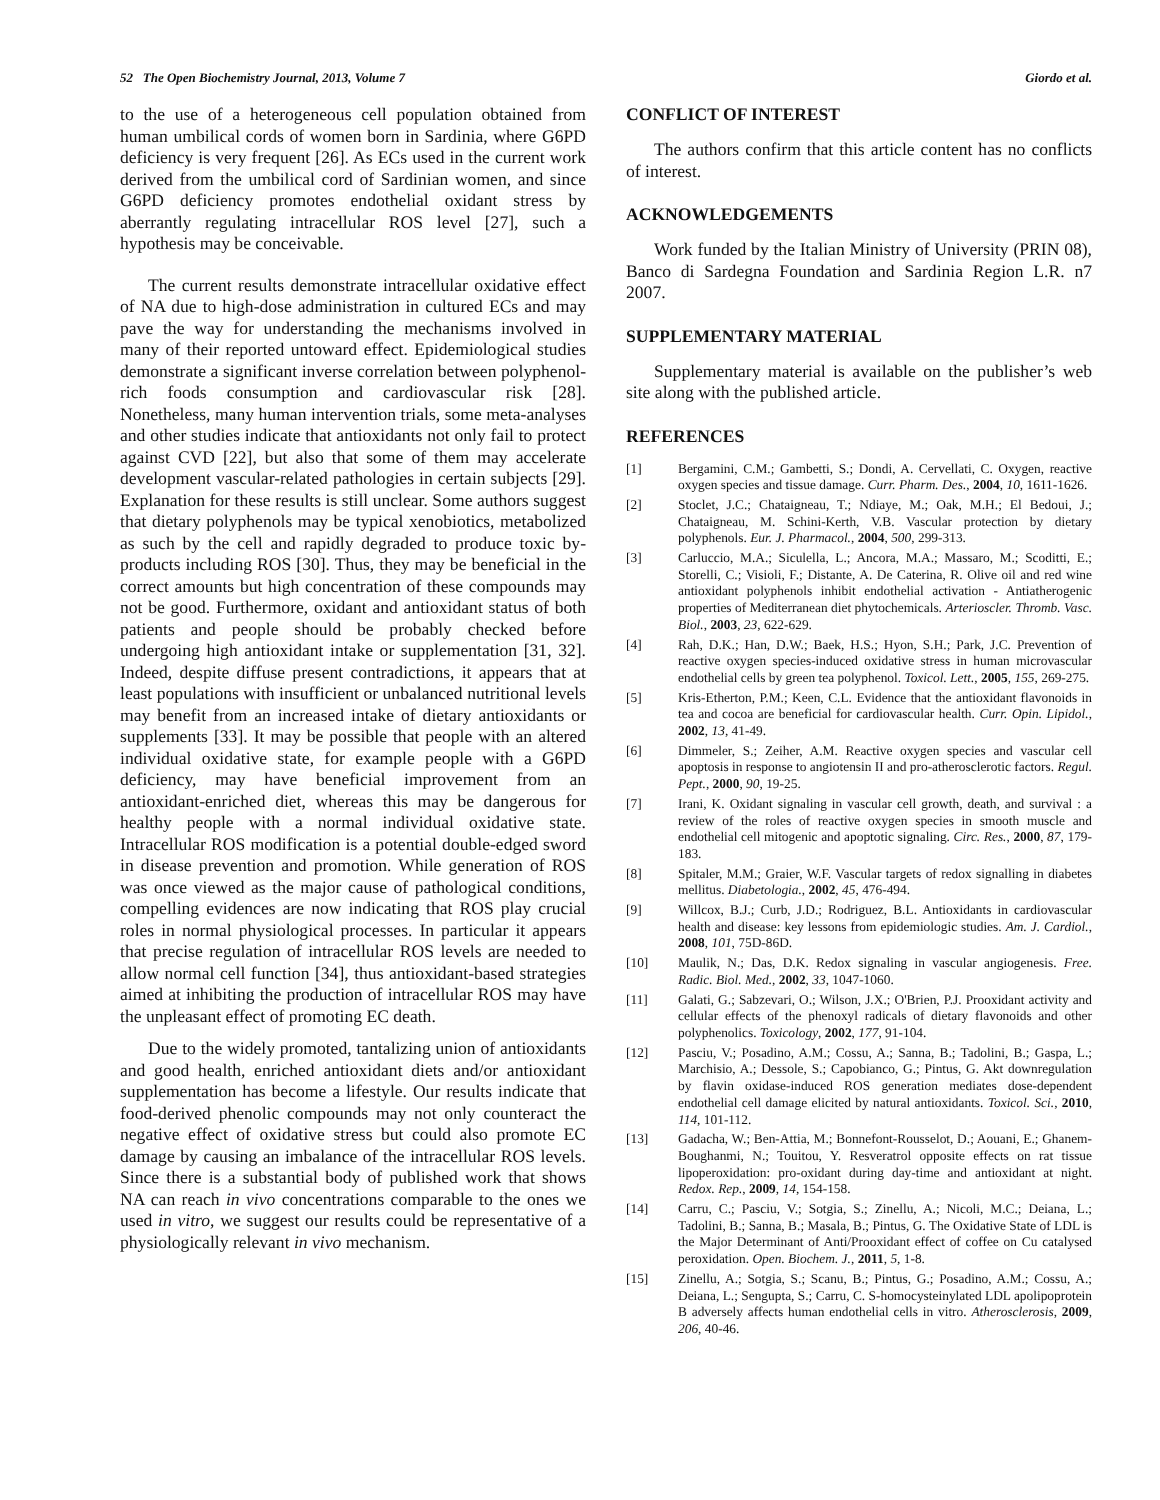52 The Open Biochemistry Journal, 2013, Volume 7 Giordo et al.
to the use of a heterogeneous cell population obtained from human umbilical cords of women born in Sardinia, where G6PD deficiency is very frequent [26]. As ECs used in the current work derived from the umbilical cord of Sardinian women, and since G6PD deficiency promotes endothelial oxidant stress by aberrantly regulating intracellular ROS level [27], such a hypothesis may be conceivable.
The current results demonstrate intracellular oxidative effect of NA due to high-dose administration in cultured ECs and may pave the way for understanding the mechanisms involved in many of their reported untoward effect. Epidemiological studies demonstrate a significant inverse correlation between polyphenol-rich foods consumption and cardiovascular risk [28]. Nonetheless, many human intervention trials, some meta-analyses and other studies indicate that antioxidants not only fail to protect against CVD [22], but also that some of them may accelerate development vascular-related pathologies in certain subjects [29]. Explanation for these results is still unclear. Some authors suggest that dietary polyphenols may be typical xenobiotics, metabolized as such by the cell and rapidly degraded to produce toxic by-products including ROS [30]. Thus, they may be beneficial in the correct amounts but high concentration of these compounds may not be good. Furthermore, oxidant and antioxidant status of both patients and people should be probably checked before undergoing high antioxidant intake or supplementation [31, 32]. Indeed, despite diffuse present contradictions, it appears that at least populations with insufficient or unbalanced nutritional levels may benefit from an increased intake of dietary antioxidants or supplements [33]. It may be possible that people with an altered individual oxidative state, for example people with a G6PD deficiency, may have beneficial improvement from an antioxidant-enriched diet, whereas this may be dangerous for healthy people with a normal individual oxidative state. Intracellular ROS modification is a potential double-edged sword in disease prevention and promotion. While generation of ROS was once viewed as the major cause of pathological conditions, compelling evidences are now indicating that ROS play crucial roles in normal physiological processes. In particular it appears that precise regulation of intracellular ROS levels are needed to allow normal cell function [34], thus antioxidant-based strategies aimed at inhibiting the production of intracellular ROS may have the unpleasant effect of promoting EC death.
Due to the widely promoted, tantalizing union of antioxidants and good health, enriched antioxidant diets and/or antioxidant supplementation has become a lifestyle. Our results indicate that food-derived phenolic compounds may not only counteract the negative effect of oxidative stress but could also promote EC damage by causing an imbalance of the intracellular ROS levels. Since there is a substantial body of published work that shows NA can reach in vivo concentrations comparable to the ones we used in vitro, we suggest our results could be representative of a physiologically relevant in vivo mechanism.
CONFLICT OF INTEREST
The authors confirm that this article content has no conflicts of interest.
ACKNOWLEDGEMENTS
Work funded by the Italian Ministry of University (PRIN 08), Banco di Sardegna Foundation and Sardinia Region L.R. n7 2007.
SUPPLEMENTARY MATERIAL
Supplementary material is available on the publisher’s web site along with the published article.
REFERENCES
[1] Bergamini, C.M.; Gambetti, S.; Dondi, A. Cervellati, C. Oxygen, reactive oxygen species and tissue damage. Curr. Pharm. Des., 2004, 10, 1611-1626.
[2] Stoclet, J.C.; Chataigneau, T.; Ndiaye, M.; Oak, M.H.; El Bedoui, J.; Chataigneau, M. Schini-Kerth, V.B. Vascular protection by dietary polyphenols. Eur. J. Pharmacol., 2004, 500, 299-313.
[3] Carluccio, M.A.; Siculella, L.; Ancora, M.A.; Massaro, M.; Scoditti, E.; Storelli, C.; Visioli, F.; Distante, A. De Caterina, R. Olive oil and red wine antioxidant polyphenols inhibit endothelial activation - Antiatherogenic properties of Mediterranean diet phytochemicals. Arterioscler. Thromb. Vasc. Biol., 2003, 23, 622-629.
[4] Rah, D.K.; Han, D.W.; Baek, H.S.; Hyon, S.H.; Park, J.C. Prevention of reactive oxygen species-induced oxidative stress in human microvascular endothelial cells by green tea polyphenol. Toxicol. Lett., 2005, 155, 269-275.
[5] Kris-Etherton, P.M.; Keen, C.L. Evidence that the antioxidant flavonoids in tea and cocoa are beneficial for cardiovascular health. Curr. Opin. Lipidol., 2002, 13, 41-49.
[6] Dimmeler, S.; Zeiher, A.M. Reactive oxygen species and vascular cell apoptosis in response to angiotensin II and pro-atherosclerotic factors. Regul. Pept., 2000, 90, 19-25.
[7] Irani, K. Oxidant signaling in vascular cell growth, death, and survival : a review of the roles of reactive oxygen species in smooth muscle and endothelial cell mitogenic and apoptotic signaling. Circ. Res., 2000, 87, 179-183.
[8] Spitaler, M.M.; Graier, W.F. Vascular targets of redox signalling in diabetes mellitus. Diabetologia., 2002, 45, 476-494.
[9] Willcox, B.J.; Curb, J.D.; Rodriguez, B.L. Antioxidants in cardiovascular health and disease: key lessons from epidemiologic studies. Am. J. Cardiol., 2008, 101, 75D-86D.
[10] Maulik, N.; Das, D.K. Redox signaling in vascular angiogenesis. Free. Radic. Biol. Med., 2002, 33, 1047-1060.
[11] Galati, G.; Sabzevari, O.; Wilson, J.X.; O'Brien, P.J. Prooxidant activity and cellular effects of the phenoxyl radicals of dietary flavonoids and other polyphenolics. Toxicology, 2002, 177, 91-104.
[12] Pasciu, V.; Posadino, A.M.; Cossu, A.; Sanna, B.; Tadolini, B.; Gaspa, L.; Marchisio, A.; Dessole, S.; Capobianco, G.; Pintus, G. Akt downregulation by flavin oxidase-induced ROS generation mediates dose-dependent endothelial cell damage elicited by natural antioxidants. Toxicol. Sci., 2010, 114, 101-112.
[13] Gadacha, W.; Ben-Attia, M.; Bonnefont-Rousselot, D.; Aouani, E.; Ghanem-Boughanmi, N.; Touitou, Y. Resveratrol opposite effects on rat tissue lipoperoxidation: pro-oxidant during day-time and antioxidant at night. Redox. Rep., 2009, 14, 154-158.
[14] Carru, C.; Pasciu, V.; Sotgia, S.; Zinellu, A.; Nicoli, M.C.; Deiana, L.; Tadolini, B.; Sanna, B.; Masala, B.; Pintus, G. The Oxidative State of LDL is the Major Determinant of Anti/Prooxidant effect of coffee on Cu catalysed peroxidation. Open. Biochem. J., 2011, 5, 1-8.
[15] Zinellu, A.; Sotgia, S.; Scanu, B.; Pintus, G.; Posadino, A.M.; Cossu, A.; Deiana, L.; Sengupta, S.; Carru, C. S-homocysteinylated LDL apolipoprotein B adversely affects human endothelial cells in vitro. Atherosclerosis, 2009, 206, 40-46.